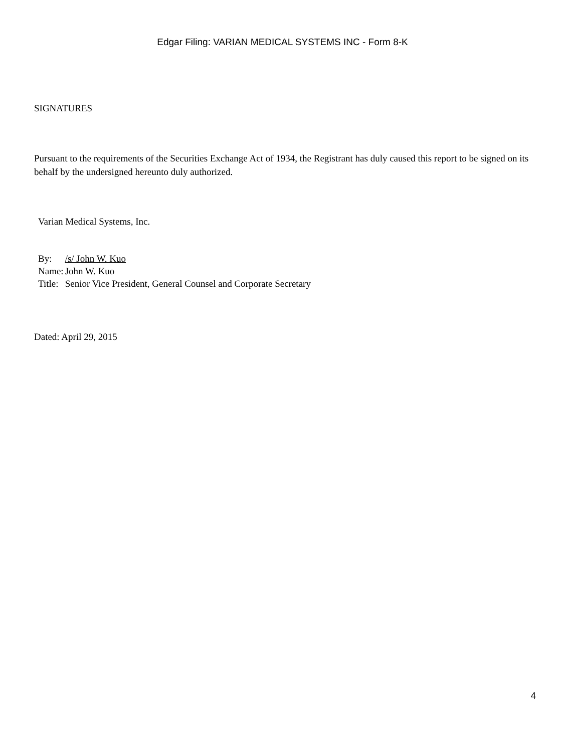Edgar Filing: VARIAN MEDICAL SYSTEMS INC - Form 8-K
SIGNATURES
Pursuant to the requirements of the Securities Exchange Act of 1934, the Registrant has duly caused this report to be signed on its behalf by the undersigned hereunto duly authorized.
Varian Medical Systems, Inc.
| By: | /s/ John W. Kuo |
| Name: | John W. Kuo |
| Title: | Senior Vice President, General Counsel and Corporate Secretary |
Dated: April 29, 2015
4